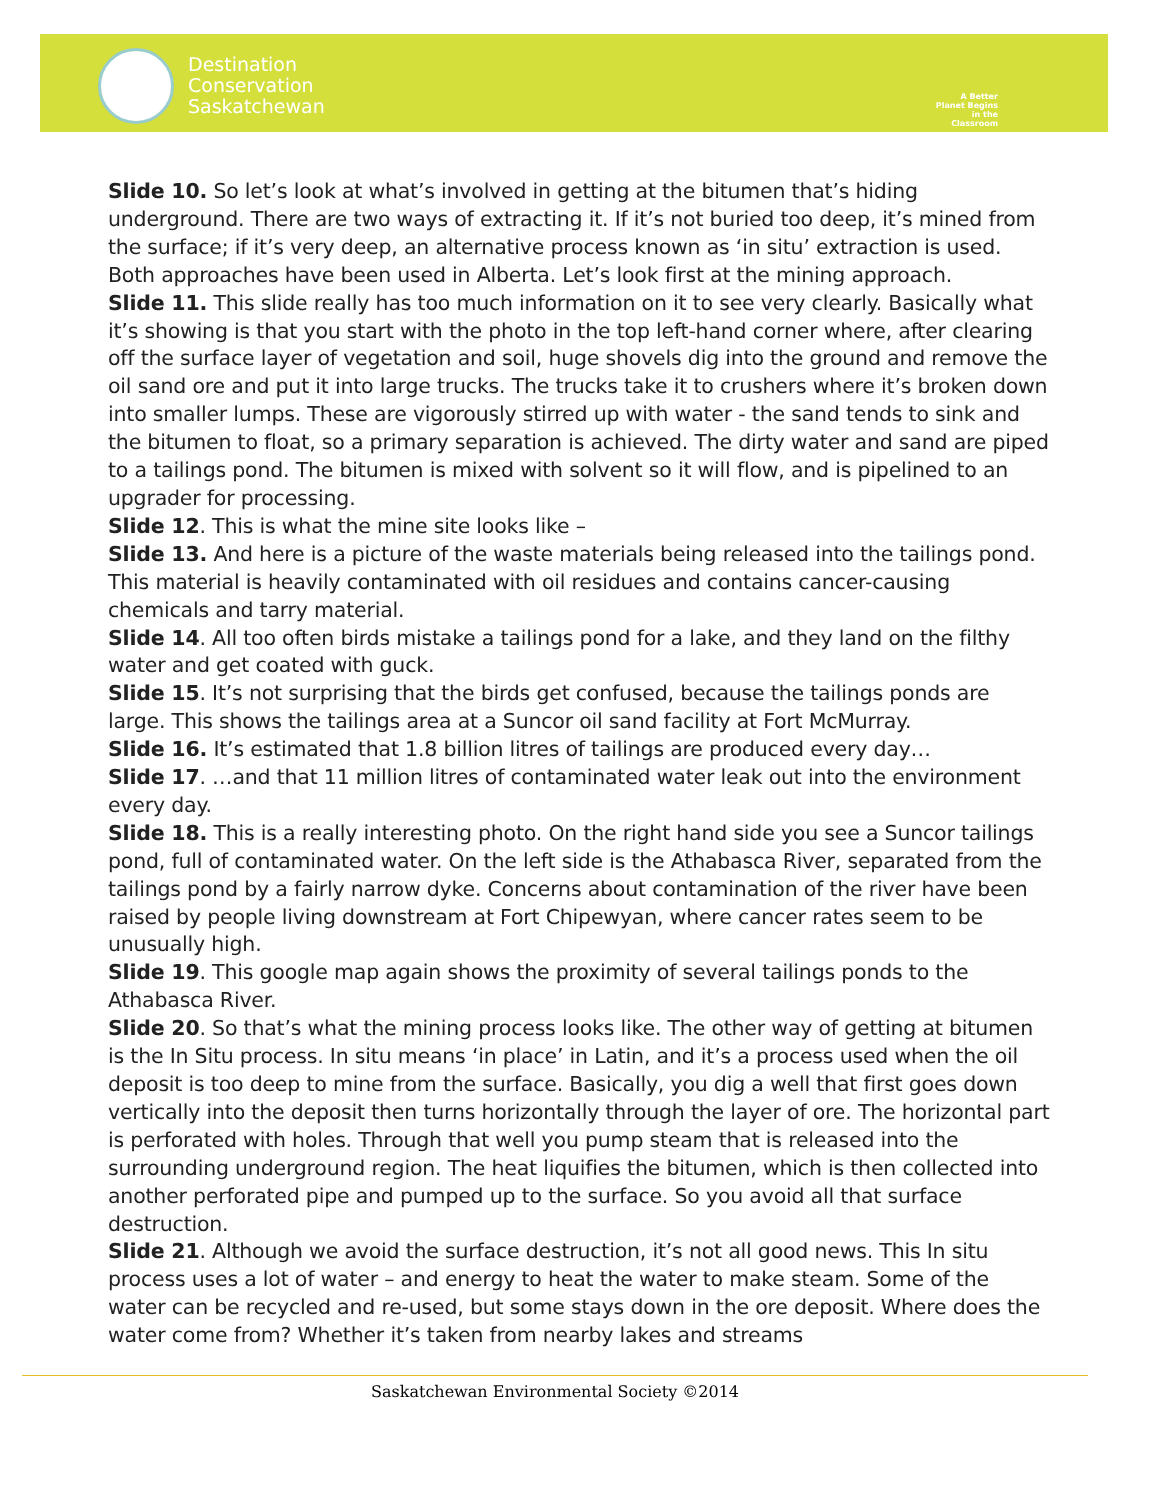Destination
Conservation
Saskatchewan
A Better Planet Begins in the Classroom
Slide 10. So let’s look at what’s involved in getting at the bitumen that’s hiding underground. There are two ways of extracting it. If it’s not buried too deep, it’s mined from the surface; if it’s very deep, an alternative process known as ‘in situ’ extraction is used. Both approaches have been used in Alberta. Let’s look first at the mining approach.
Slide 11. This slide really has too much information on it to see very clearly. Basically what it’s showing is that you start with the photo in the top left-hand corner where, after clearing off the surface layer of vegetation and soil, huge shovels dig into the ground and remove the oil sand ore and put it into large trucks. The trucks take it to crushers where it’s broken down into smaller lumps. These are vigorously stirred up with water - the sand tends to sink and the bitumen to float, so a primary separation is achieved. The dirty water and sand are piped to a tailings pond. The bitumen is mixed with solvent so it will flow, and is pipelined to an upgrader for processing.
Slide 12. This is what the mine site looks like –
Slide 13. And here is a picture of the waste materials being released into the tailings pond. This material is heavily contaminated with oil residues and contains cancer-causing chemicals and tarry material.
Slide 14. All too often birds mistake a tailings pond for a lake, and they land on the filthy water and get coated with guck.
Slide 15. It’s not surprising that the birds get confused, because the tailings ponds are large. This shows the tailings area at a Suncor oil sand facility at Fort McMurray.
Slide 16. It’s estimated that 1.8 billion litres of tailings are produced every day…
Slide 17. …and that 11 million litres of contaminated water leak out into the environment every day.
Slide 18. This is a really interesting photo. On the right hand side you see a Suncor tailings pond, full of contaminated water. On the left side is the Athabasca River, separated from the tailings pond by a fairly narrow dyke. Concerns about contamination of the river have been raised by people living downstream at Fort Chipewyan, where cancer rates seem to be unusually high.
Slide 19. This google map again shows the proximity of several tailings ponds to the Athabasca River.
Slide 20. So that’s what the mining process looks like. The other way of getting at bitumen is the In Situ process. In situ means ‘in place’ in Latin, and it’s a process used when the oil deposit is too deep to mine from the surface. Basically, you dig a well that first goes down vertically into the deposit then turns horizontally through the layer of ore. The horizontal part is perforated with holes. Through that well you pump steam that is released into the surrounding underground region. The heat liquifies the bitumen, which is then collected into another perforated pipe and pumped up to the surface. So you avoid all that surface destruction.
Slide 21. Although we avoid the surface destruction, it’s not all good news. This In situ process uses a lot of water – and energy to heat the water to make steam. Some of the water can be recycled and re-used, but some stays down in the ore deposit. Where does the water come from? Whether it’s taken from nearby lakes and streams
Saskatchewan Environmental Society ©2014